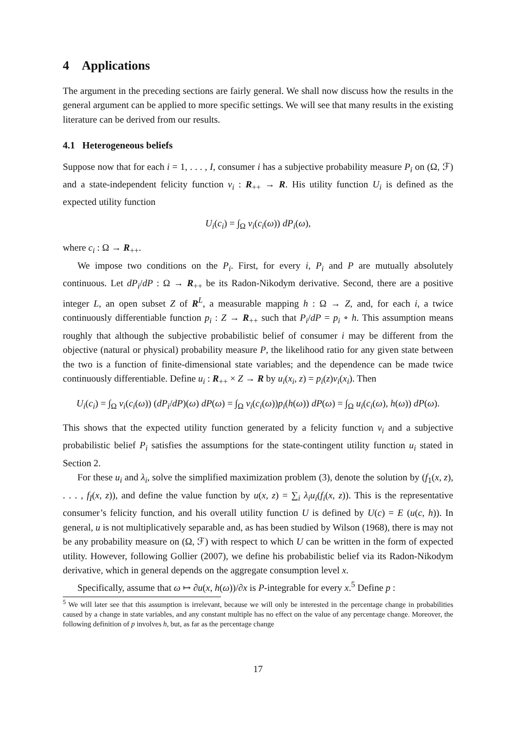4 Applications
The argument in the preceding sections are fairly general. We shall now discuss how the results in the general argument can be applied to more specific settings. We will see that many results in the existing literature can be derived from our results.
4.1 Heterogeneous beliefs
Suppose now that for each i = 1, . . . , I, consumer i has a subjective probability measure P<sub>i</sub> on (Ω, ℱ) and a state-independent felicity function v<sub>i</sub> : R<sub>++</sub> → R. His utility function U<sub>i</sub> is defined as the expected utility function
U<sub>i</sub>(c<sub>i</sub>) = ∫<sub>Ω</sub> v<sub>i</sub>(c<sub>i</sub>(ω)) dP<sub>i</sub>(ω),
where c<sub>i</sub> : Ω → R<sub>++</sub>.
We impose two conditions on the P<sub>i</sub>. First, for every i, P<sub>i</sub> and P are mutually absolutely continuous. Let dP<sub>i</sub>/dP : Ω → R<sub>++</sub> be its Radon-Nikodym derivative. Second, there are a positive integer L, an open subset Z of R<sup>L</sup>, a measurable mapping h : Ω → Z, and, for each i, a twice continuously differentiable function p<sub>i</sub> : Z → R<sub>++</sub> such that P<sub>i</sub>/dP = p<sub>i</sub> ∘ h. This assumption means roughly that although the subjective probabilistic belief of consumer i may be different from the objective (natural or physical) probability measure P, the likelihood ratio for any given state between the two is a function of finite-dimensional state variables; and the dependence can be made twice continuously differentiable. Define u<sub>i</sub> : R<sub>++</sub> × Z → R by u<sub>i</sub>(x<sub>i</sub>, z) = p<sub>i</sub>(z)v<sub>i</sub>(x<sub>i</sub>). Then
U<sub>i</sub>(c<sub>i</sub>) = ∫<sub>Ω</sub> v<sub>i</sub>(c<sub>i</sub>(ω)) (dP<sub>i</sub>/dP)(ω) dP(ω) = ∫<sub>Ω</sub> v<sub>i</sub>(c<sub>i</sub>(ω))p<sub>i</sub>(h(ω)) dP(ω) = ∫<sub>Ω</sub> u<sub>i</sub>(c<sub>i</sub>(ω), h(ω)) dP(ω).
This shows that the expected utility function generated by a felicity function v<sub>i</sub> and a subjective probabilistic belief P<sub>i</sub> satisfies the assumptions for the state-contingent utility function u<sub>i</sub> stated in Section 2.
For these u<sub>i</sub> and λ<sub>i</sub>, solve the simplified maximization problem (3), denote the solution by (f<sub>1</sub>(x, z), . . . , f<sub>I</sub>(x, z)), and define the value function by u(x, z) = ∑<sub>i</sub> λ<sub>i</sub>u<sub>i</sub>(f<sub>i</sub>(x, z)). This is the representative consumer’s felicity function, and his overall utility function U is defined by U(c) = E (u(c, h)). In general, u is not multiplicatively separable and, as has been studied by Wilson (1968), there is may not be any probability measure on (Ω, ℱ) with respect to which U can be written in the form of expected utility. However, following Gollier (2007), we define his probabilistic belief via its Radon-Nikodym derivative, which in general depends on the aggregate consumption level x.
Specifically, assume that ω ↦ ∂u(x, h(ω))/∂x is P-integrable for every x.<sup>5</sup> Define p :
<sup>5</sup> We will later see that this assumption is irrelevant, because we will only be interested in the percentage change in probabilities caused by a change in state variables, and any constant multiple has no effect on the value of any percentage change. Moreover, the following definition of p involves h, but, as far as the percentage change
17